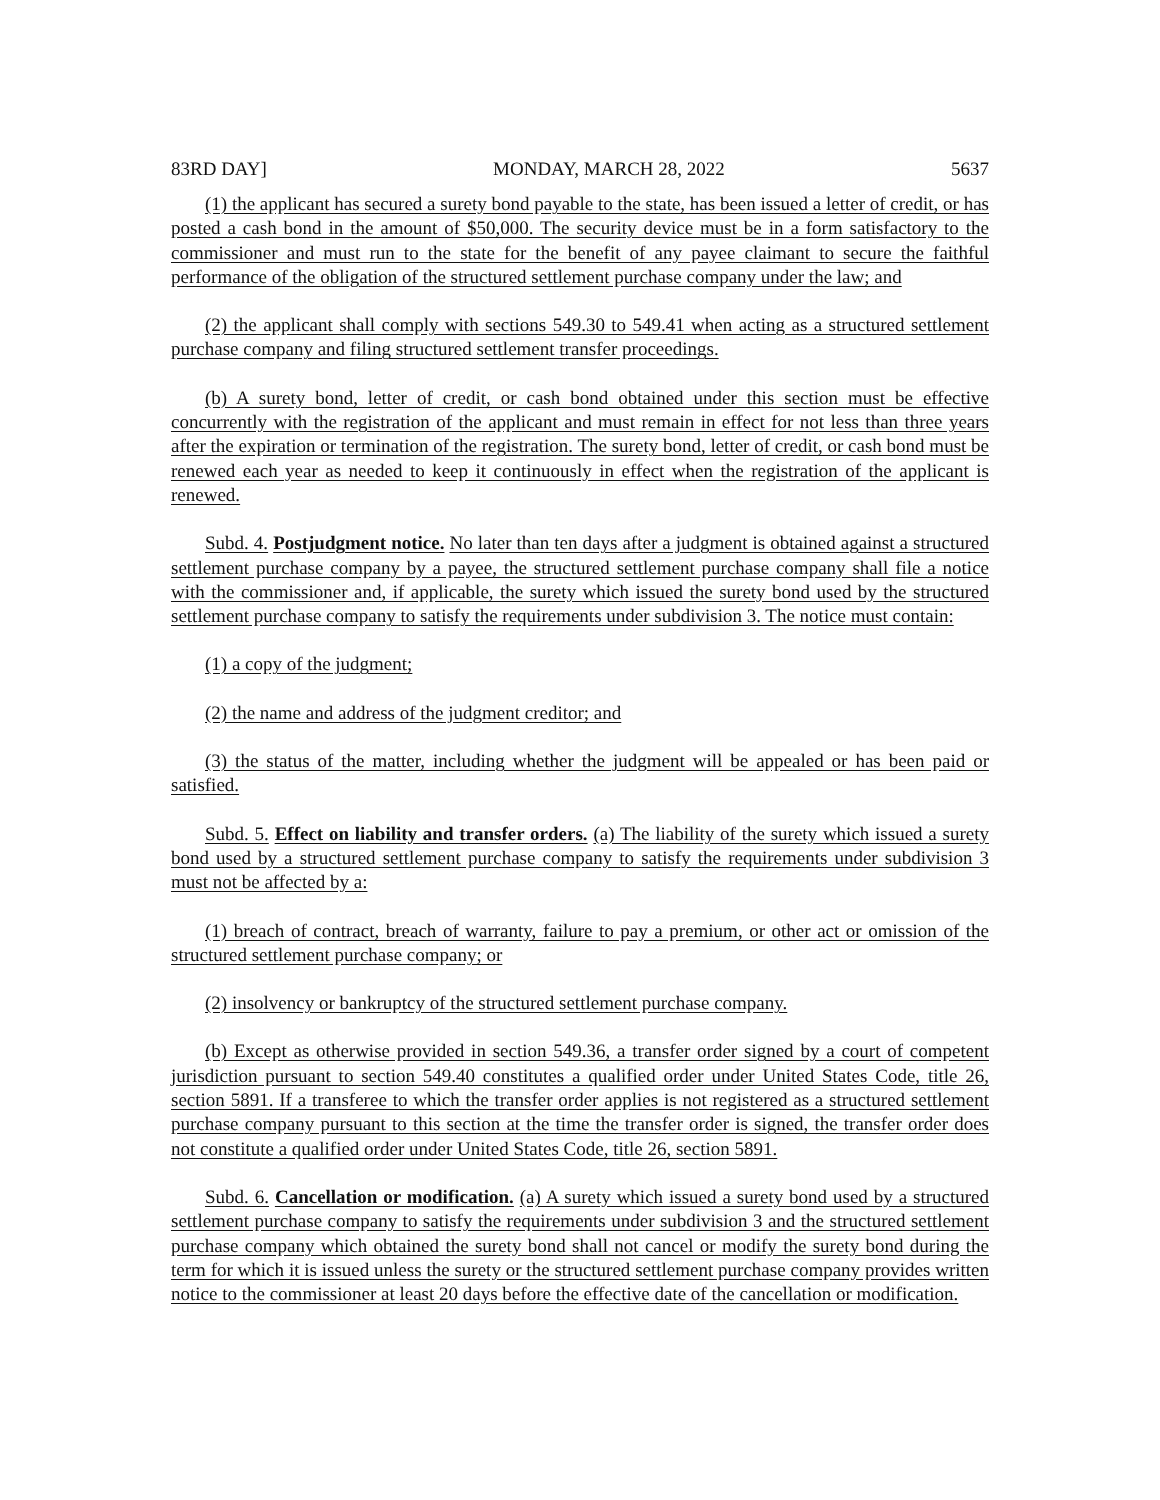83RD DAY] MONDAY, MARCH 28, 2022 5637
(1) the applicant has secured a surety bond payable to the state, has been issued a letter of credit, or has posted a cash bond in the amount of $50,000. The security device must be in a form satisfactory to the commissioner and must run to the state for the benefit of any payee claimant to secure the faithful performance of the obligation of the structured settlement purchase company under the law; and
(2) the applicant shall comply with sections 549.30 to 549.41 when acting as a structured settlement purchase company and filing structured settlement transfer proceedings.
(b) A surety bond, letter of credit, or cash bond obtained under this section must be effective concurrently with the registration of the applicant and must remain in effect for not less than three years after the expiration or termination of the registration. The surety bond, letter of credit, or cash bond must be renewed each year as needed to keep it continuously in effect when the registration of the applicant is renewed.
Subd. 4. Postjudgment notice. No later than ten days after a judgment is obtained against a structured settlement purchase company by a payee, the structured settlement purchase company shall file a notice with the commissioner and, if applicable, the surety which issued the surety bond used by the structured settlement purchase company to satisfy the requirements under subdivision 3. The notice must contain:
(1) a copy of the judgment;
(2) the name and address of the judgment creditor; and
(3) the status of the matter, including whether the judgment will be appealed or has been paid or satisfied.
Subd. 5. Effect on liability and transfer orders. (a) The liability of the surety which issued a surety bond used by a structured settlement purchase company to satisfy the requirements under subdivision 3 must not be affected by a:
(1) breach of contract, breach of warranty, failure to pay a premium, or other act or omission of the structured settlement purchase company; or
(2) insolvency or bankruptcy of the structured settlement purchase company.
(b) Except as otherwise provided in section 549.36, a transfer order signed by a court of competent jurisdiction pursuant to section 549.40 constitutes a qualified order under United States Code, title 26, section 5891. If a transferee to which the transfer order applies is not registered as a structured settlement purchase company pursuant to this section at the time the transfer order is signed, the transfer order does not constitute a qualified order under United States Code, title 26, section 5891.
Subd. 6. Cancellation or modification. (a) A surety which issued a surety bond used by a structured settlement purchase company to satisfy the requirements under subdivision 3 and the structured settlement purchase company which obtained the surety bond shall not cancel or modify the surety bond during the term for which it is issued unless the surety or the structured settlement purchase company provides written notice to the commissioner at least 20 days before the effective date of the cancellation or modification.